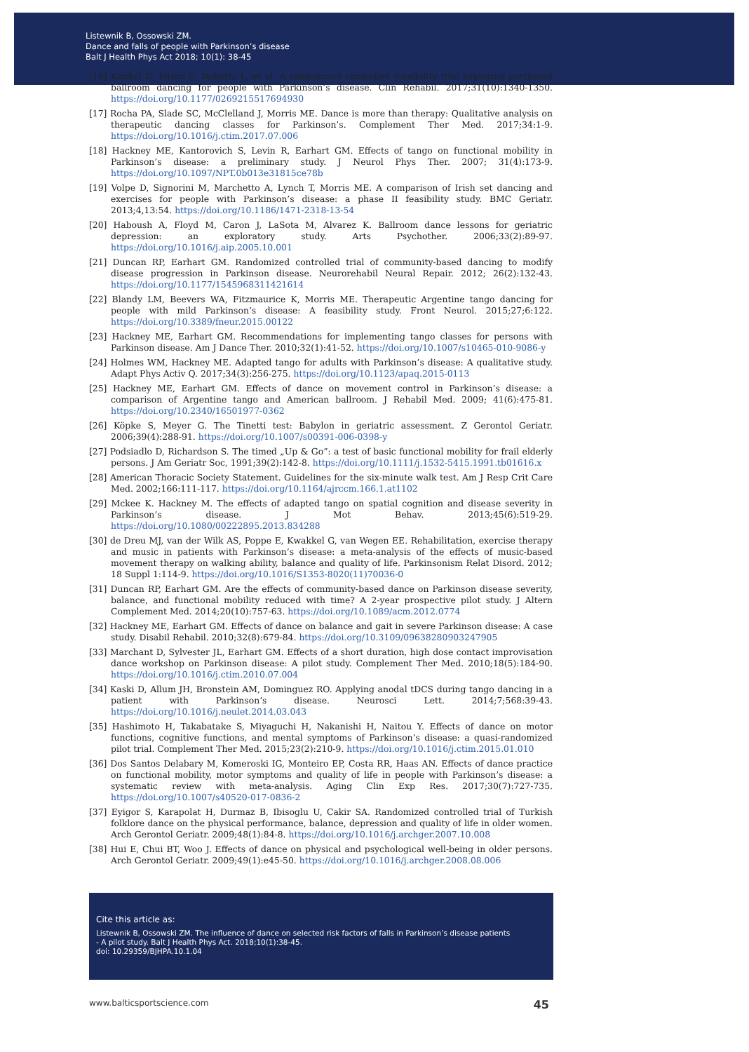Listewnik B, Ossowski ZM.
Dance and falls of people with Parkinson’s disease
Balt J Health Phys Act 2018; 10(1): 38-45
[16] Kunkel D, Fitton C, Roberts L, et al. A randomized controlled feasibility trial exploring partnered ballroom dancing for people with Parkinson’s disease. Clin Rehabil. 2017;31(10):1340-1350. https://doi.org/10.1177/0269215517694930
[17] Rocha PA, Slade SC, McClelland J, Morris ME. Dance is more than therapy: Qualitative analysis on therapeutic dancing classes for Parkinson’s. Complement Ther Med. 2017;34:1-9. https://doi.org/10.1016/j.ctim.2017.07.006
[18] Hackney ME, Kantorovich S, Levin R, Earhart GM. Effects of tango on functional mobility in Parkinson’s disease: a preliminary study. J Neurol Phys Ther. 2007; 31(4):173-9. https://doi.org/10.1097/NPT.0b013e31815ce78b
[19] Volpe D, Signorini M, Marchetto A, Lynch T, Morris ME. A comparison of Irish set dancing and exercises for people with Parkinson’s disease: a phase II feasibility study. BMC Geriatr. 2013;4,13:54. https://doi.org/10.1186/1471-2318-13-54
[20] Haboush A, Floyd M, Caron J, LaSota M, Alvarez K. Ballroom dance lessons for geriatric depression: an exploratory study. Arts Psychother. 2006;33(2):89-97. https://doi.org/10.1016/j.aip.2005.10.001
[21] Duncan RP, Earhart GM. Randomized controlled trial of community-based dancing to modify disease progression in Parkinson disease. Neurorehabil Neural Repair. 2012; 26(2):132-43. https://doi.org/10.1177/1545968311421614
[22] Blandy LM, Beevers WA, Fitzmaurice K, Morris ME. Therapeutic Argentine tango dancing for people with mild Parkinson’s disease: A feasibility study. Front Neurol. 2015;27;6:122. https://doi.org/10.3389/fneur.2015.00122
[23] Hackney ME, Earhart GM. Recommendations for implementing tango classes for persons with Parkinson disease. Am J Dance Ther. 2010;32(1):41-52. https://doi.org/10.1007/s10465-010-9086-y
[24] Holmes WM, Hackney ME. Adapted tango for adults with Parkinson’s disease: A qualitative study. Adapt Phys Activ Q. 2017;34(3):256-275. https://doi.org/10.1123/apaq.2015-0113
[25] Hackney ME, Earhart GM. Effects of dance on movement control in Parkinson’s disease: a comparison of Argentine tango and American ballroom. J Rehabil Med. 2009; 41(6):475-81. https://doi.org/10.2340/16501977-0362
[26] Köpke S, Meyer G. The Tinetti test: Babylon in geriatric assessment. Z Gerontol Geriatr. 2006;39(4):288-91. https://doi.org/10.1007/s00391-006-0398-y
[27] Podsiadlo D, Richardson S. The timed „Up & Go”: a test of basic functional mobility for frail elderly persons. J Am Geriatr Soc, 1991;39(2):142-8. https://doi.org/10.1111/j.1532-5415.1991.tb01616.x
[28] American Thoracic Society Statement. Guidelines for the six-minute walk test. Am J Resp Crit Care Med. 2002;166:111-117. https://doi.org/10.1164/ajrccm.166.1.at1102
[29] Mckee K. Hackney M. The effects of adapted tango on spatial cognition and disease severity in Parkinson’s disease. J Mot Behav. 2013;45(6):519-29. https://doi.org/10.1080/00222895.2013.834288
[30] de Dreu MJ, van der Wilk AS, Poppe E, Kwakkel G, van Wegen EE. Rehabilitation, exercise therapy and music in patients with Parkinson’s disease: a meta-analysis of the effects of music-based movement therapy on walking ability, balance and quality of life. Parkinsonism Relat Disord. 2012; 18 Suppl 1:114-9. https://doi.org/10.1016/S1353-8020(11)70036-0
[31] Duncan RP, Earhart GM. Are the effects of community-based dance on Parkinson disease severity, balance, and functional mobility reduced with time? A 2-year prospective pilot study. J Altern Complement Med. 2014;20(10):757-63. https://doi.org/10.1089/acm.2012.0774
[32] Hackney ME, Earhart GM. Effects of dance on balance and gait in severe Parkinson disease: A case study. Disabil Rehabil. 2010;32(8):679-84. https://doi.org/10.3109/09638280903247905
[33] Marchant D, Sylvester JL, Earhart GM. Effects of a short duration, high dose contact improvisation dance workshop on Parkinson disease: A pilot study. Complement Ther Med. 2010;18(5):184-90. https://doi.org/10.1016/j.ctim.2010.07.004
[34] Kaski D, Allum JH, Bronstein AM, Dominguez RO. Applying anodal tDCS during tango dancing in a patient with Parkinson’s disease. Neurosci Lett. 2014;7;568:39-43. https://doi.org/10.1016/j.neulet.2014.03.043
[35] Hashimoto H, Takabatake S, Miyaguchi H, Nakanishi H, Naitou Y. Effects of dance on motor functions, cognitive functions, and mental symptoms of Parkinson’s disease: a quasi-randomized pilot trial. Complement Ther Med. 2015;23(2):210-9. https://doi.org/10.1016/j.ctim.2015.01.010
[36] Dos Santos Delabary M, Komeroski IG, Monteiro EP, Costa RR, Haas AN. Effects of dance practice on functional mobility, motor symptoms and quality of life in people with Parkinson’s disease: a systematic review with meta-analysis. Aging Clin Exp Res. 2017;30(7):727-735. https://doi.org/10.1007/s40520-017-0836-2
[37] Eyigor S, Karapolat H, Durmaz B, Ibisoglu U, Cakir SA. Randomized controlled trial of Turkish folklore dance on the physical performance, balance, depression and quality of life in older women. Arch Gerontol Geriatr. 2009;48(1):84-8. https://doi.org/10.1016/j.archger.2007.10.008
[38] Hui E, Chui BT, Woo J. Effects of dance on physical and psychological well-being in older persons. Arch Gerontol Geriatr. 2009;49(1):e45-50. https://doi.org/10.1016/j.archger.2008.08.006
Cite this article as:
Listewnik B, Ossowski ZM. The influence of dance on selected risk factors of falls in Parkinson’s disease patients
- A pilot study. Balt J Health Phys Act. 2018;10(1):38-45.
doi: 10.29359/BJHPA.10.1.04
www.balticsportscience.com 45